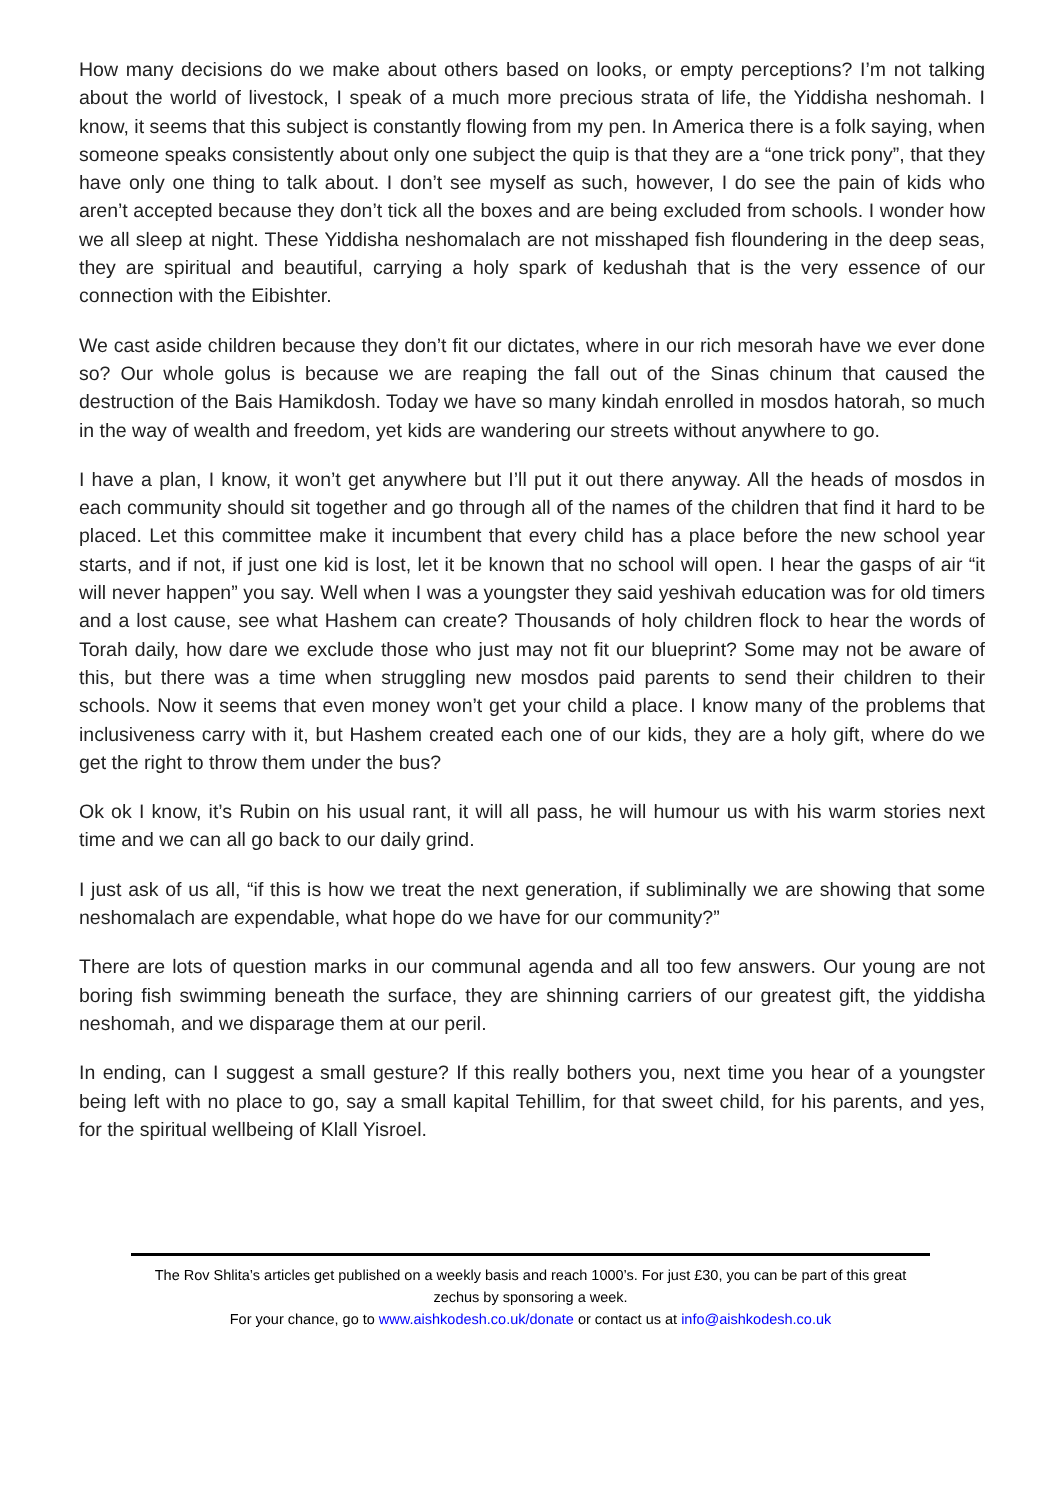How many decisions do we make about others based on looks, or empty perceptions? I’m not talking about the world of livestock, I speak of a much more precious strata of life, the Yiddisha neshomah. I know, it seems that this subject is constantly flowing from my pen. In America there is a folk saying, when someone speaks consistently about only one subject the quip is that they are a “one trick pony”, that they have only one thing to talk about. I don’t see myself as such, however, I do see the pain of kids who aren’t accepted because they don’t tick all the boxes and are being excluded from schools. I wonder how we all sleep at night. These Yiddisha neshomalach are not misshaped fish floundering in the deep seas, they are spiritual and beautiful, carrying a holy spark of kedushah that is the very essence of our connection with the Eibishter.
We cast aside children because they don’t fit our dictates, where in our rich mesorah have we ever done so? Our whole golus is because we are reaping the fall out of the Sinas chinum that caused the destruction of the Bais Hamikdosh. Today we have so many kindah enrolled in mosdos hatorah, so much in the way of wealth and freedom, yet kids are wandering our streets without anywhere to go.
I have a plan, I know, it won’t get anywhere but I’ll put it out there anyway. All the heads of mosdos in each community should sit together and go through all of the names of the children that find it hard to be placed. Let this committee make it incumbent that every child has a place before the new school year starts, and if not, if just one kid is lost, let it be known that no school will open. I hear the gasps of air “it will never happen” you say. Well when I was a youngster they said yeshivah education was for old timers and a lost cause, see what Hashem can create? Thousands of holy children flock to hear the words of Torah daily, how dare we exclude those who just may not fit our blueprint? Some may not be aware of this, but there was a time when struggling new mosdos paid parents to send their children to their schools. Now it seems that even money won’t get your child a place. I know many of the problems that inclusiveness carry with it, but Hashem created each one of our kids, they are a holy gift, where do we get the right to throw them under the bus?
Ok ok I know, it’s Rubin on his usual rant, it will all pass, he will humour us with his warm stories next time and we can all go back to our daily grind.
I just ask of us all, “if this is how we treat the next generation, if subliminally we are showing that some neshomalach are expendable, what hope do we have for our community?”
There are lots of question marks in our communal agenda and all too few answers. Our young are not boring fish swimming beneath the surface, they are shinning carriers of our greatest gift, the yiddisha neshomah, and we disparage them at our peril.
In ending, can I suggest a small gesture? If this really bothers you, next time you hear of a youngster being left with no place to go, say a small kapital Tehillim, for that sweet child, for his parents, and yes, for the spiritual wellbeing of Klall Yisroel.
The Rov Shlita’s articles get published on a weekly basis and reach 1000’s. For just £30, you can be part of this great zechus by sponsoring a week.
For your chance, go to www.aishkodesh.co.uk/donate or contact us at info@aishkodesh.co.uk